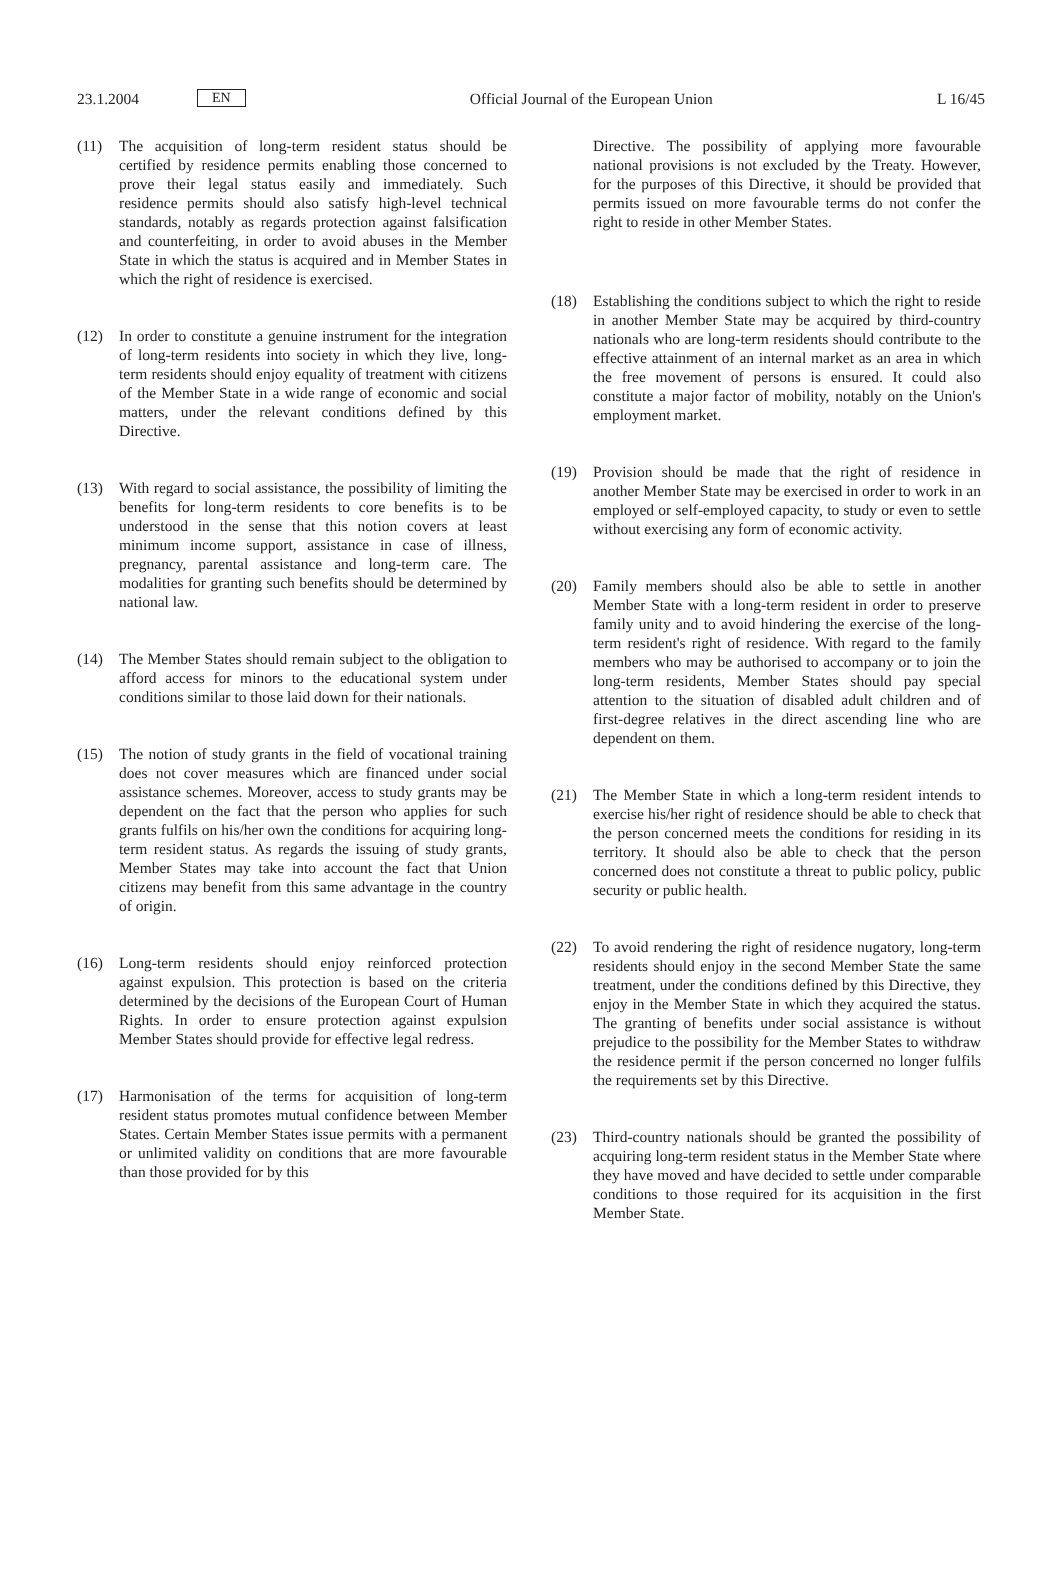23.1.2004 EN Official Journal of the European Union L 16/45
(11) The acquisition of long-term resident status should be certified by residence permits enabling those concerned to prove their legal status easily and immediately. Such residence permits should also satisfy high-level technical standards, notably as regards protection against falsification and counterfeiting, in order to avoid abuses in the Member State in which the status is acquired and in Member States in which the right of residence is exercised.
(12) In order to constitute a genuine instrument for the integration of long-term residents into society in which they live, long-term residents should enjoy equality of treatment with citizens of the Member State in a wide range of economic and social matters, under the relevant conditions defined by this Directive.
(13) With regard to social assistance, the possibility of limiting the benefits for long-term residents to core benefits is to be understood in the sense that this notion covers at least minimum income support, assistance in case of illness, pregnancy, parental assistance and long-term care. The modalities for granting such benefits should be determined by national law.
(14) The Member States should remain subject to the obligation to afford access for minors to the educational system under conditions similar to those laid down for their nationals.
(15) The notion of study grants in the field of vocational training does not cover measures which are financed under social assistance schemes. Moreover, access to study grants may be dependent on the fact that the person who applies for such grants fulfils on his/her own the conditions for acquiring long-term resident status. As regards the issuing of study grants, Member States may take into account the fact that Union citizens may benefit from this same advantage in the country of origin.
(16) Long-term residents should enjoy reinforced protection against expulsion. This protection is based on the criteria determined by the decisions of the European Court of Human Rights. In order to ensure protection against expulsion Member States should provide for effective legal redress.
(17) Harmonisation of the terms for acquisition of long-term resident status promotes mutual confidence between Member States. Certain Member States issue permits with a permanent or unlimited validity on conditions that are more favourable than those provided for by this
Directive. The possibility of applying more favourable national provisions is not excluded by the Treaty. However, for the purposes of this Directive, it should be provided that permits issued on more favourable terms do not confer the right to reside in other Member States.
(18) Establishing the conditions subject to which the right to reside in another Member State may be acquired by third-country nationals who are long-term residents should contribute to the effective attainment of an internal market as an area in which the free movement of persons is ensured. It could also constitute a major factor of mobility, notably on the Union's employment market.
(19) Provision should be made that the right of residence in another Member State may be exercised in order to work in an employed or self-employed capacity, to study or even to settle without exercising any form of economic activity.
(20) Family members should also be able to settle in another Member State with a long-term resident in order to preserve family unity and to avoid hindering the exercise of the long-term resident's right of residence. With regard to the family members who may be authorised to accompany or to join the long-term residents, Member States should pay special attention to the situation of disabled adult children and of first-degree relatives in the direct ascending line who are dependent on them.
(21) The Member State in which a long-term resident intends to exercise his/her right of residence should be able to check that the person concerned meets the conditions for residing in its territory. It should also be able to check that the person concerned does not constitute a threat to public policy, public security or public health.
(22) To avoid rendering the right of residence nugatory, long-term residents should enjoy in the second Member State the same treatment, under the conditions defined by this Directive, they enjoy in the Member State in which they acquired the status. The granting of benefits under social assistance is without prejudice to the possibility for the Member States to withdraw the residence permit if the person concerned no longer fulfils the requirements set by this Directive.
(23) Third-country nationals should be granted the possibility of acquiring long-term resident status in the Member State where they have moved and have decided to settle under comparable conditions to those required for its acquisition in the first Member State.